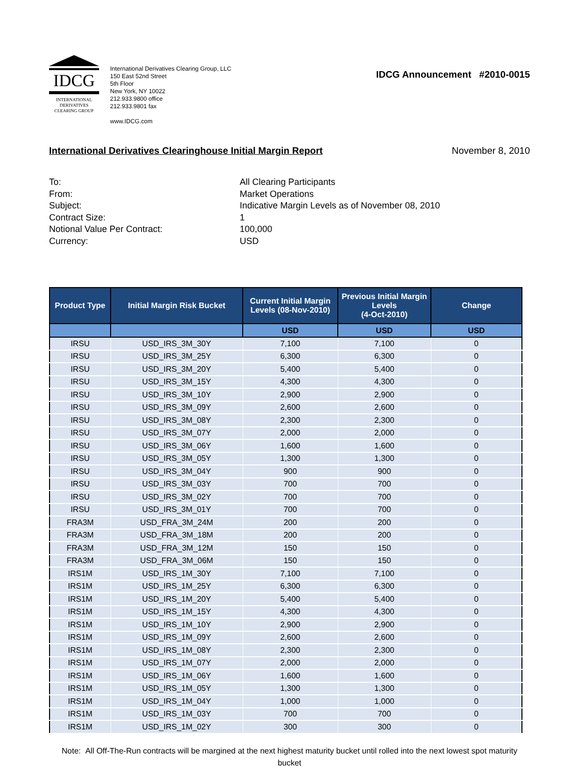IDCG
INTERNATIONAL
DERIVATIVES
CLEARING GROUP
International Derivatives Clearing Group, LLC
150 East 52nd Street
5th Floor
New York, NY 10022
212.933.9800 office
212.933.9801 fax
www.IDCG.com
IDCG Announcement #2010-0015
International Derivatives Clearinghouse Initial Margin Report November 8, 2010
To: All Clearing Participants
From: Market Operations
Subject: Indicative Margin Levels as of November 08, 2010
Contract Size: 1
Notional Value Per Contract: 100,000
Currency: USD
| Product Type | Initial Margin Risk Bucket | Current Initial Margin Levels (08-Nov-2010) | Previous Initial Margin Levels (4-Oct-2010) | Change |
| --- | --- | --- | --- | --- |
| | | USD | USD | USD |
| IRSU | USD_IRS_3M_30Y | 7,100 | 7,100 | 0 |
| IRSU | USD_IRS_3M_25Y | 6,300 | 6,300 | 0 |
| IRSU | USD_IRS_3M_20Y | 5,400 | 5,400 | 0 |
| IRSU | USD_IRS_3M_15Y | 4,300 | 4,300 | 0 |
| IRSU | USD_IRS_3M_10Y | 2,900 | 2,900 | 0 |
| IRSU | USD_IRS_3M_09Y | 2,600 | 2,600 | 0 |
| IRSU | USD_IRS_3M_08Y | 2,300 | 2,300 | 0 |
| IRSU | USD_IRS_3M_07Y | 2,000 | 2,000 | 0 |
| IRSU | USD_IRS_3M_06Y | 1,600 | 1,600 | 0 |
| IRSU | USD_IRS_3M_05Y | 1,300 | 1,300 | 0 |
| IRSU | USD_IRS_3M_04Y | 900 | 900 | 0 |
| IRSU | USD_IRS_3M_03Y | 700 | 700 | 0 |
| IRSU | USD_IRS_3M_02Y | 700 | 700 | 0 |
| IRSU | USD_IRS_3M_01Y | 700 | 700 | 0 |
| FRA3M | USD_FRA_3M_24M | 200 | 200 | 0 |
| FRA3M | USD_FRA_3M_18M | 200 | 200 | 0 |
| FRA3M | USD_FRA_3M_12M | 150 | 150 | 0 |
| FRA3M | USD_FRA_3M_06M | 150 | 150 | 0 |
| IRS1M | USD_IRS_1M_30Y | 7,100 | 7,100 | 0 |
| IRS1M | USD_IRS_1M_25Y | 6,300 | 6,300 | 0 |
| IRS1M | USD_IRS_1M_20Y | 5,400 | 5,400 | 0 |
| IRS1M | USD_IRS_1M_15Y | 4,300 | 4,300 | 0 |
| IRS1M | USD_IRS_1M_10Y | 2,900 | 2,900 | 0 |
| IRS1M | USD_IRS_1M_09Y | 2,600 | 2,600 | 0 |
| IRS1M | USD_IRS_1M_08Y | 2,300 | 2,300 | 0 |
| IRS1M | USD_IRS_1M_07Y | 2,000 | 2,000 | 0 |
| IRS1M | USD_IRS_1M_06Y | 1,600 | 1,600 | 0 |
| IRS1M | USD_IRS_1M_05Y | 1,300 | 1,300 | 0 |
| IRS1M | USD_IRS_1M_04Y | 1,000 | 1,000 | 0 |
| IRS1M | USD_IRS_1M_03Y | 700 | 700 | 0 |
| IRS1M | USD_IRS_1M_02Y | 300 | 300 | 0 |
Note: All Off-The-Run contracts will be margined at the next highest maturity bucket until rolled into the next lowest spot maturity bucket